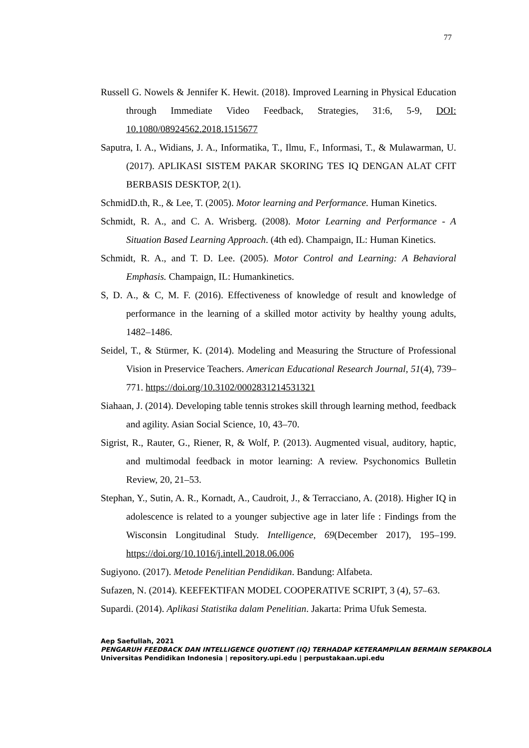77
Russell G. Nowels & Jennifer K. Hewit. (2018). Improved Learning in Physical Education through Immediate Video Feedback, Strategies, 31:6, 5-9, DOI: 10.1080/08924562.2018.1515677
Saputra, I. A., Widians, J. A., Informatika, T., Ilmu, F., Informasi, T., & Mulawarman, U. (2017). APLIKASI SISTEM PAKAR SKORING TES IQ DENGAN ALAT CFIT BERBASIS DESKTOP, 2(1).
SchmidD.th, R., & Lee, T. (2005). Motor learning and Performance. Human Kinetics.
Schmidt, R. A., and C. A. Wrisberg. (2008). Motor Learning and Performance - A Situation Based Learning Approach. (4th ed). Champaign, IL: Human Kinetics.
Schmidt, R. A., and T. D. Lee. (2005). Motor Control and Learning: A Behavioral Emphasis. Champaign, IL: Humankinetics.
S, D. A., & C, M. F. (2016). Effectiveness of knowledge of result and knowledge of performance in the learning of a skilled motor activity by healthy young adults, 1482–1486.
Seidel, T., & Stürmer, K. (2014). Modeling and Measuring the Structure of Professional Vision in Preservice Teachers. American Educational Research Journal, 51(4), 739–771. https://doi.org/10.3102/0002831214531321
Siahaan, J. (2014). Developing table tennis strokes skill through learning method, feedback and agility. Asian Social Science, 10, 43–70.
Sigrist, R., Rauter, G., Riener, R, & Wolf, P. (2013). Augmented visual, auditory, haptic, and multimodal feedback in motor learning: A review. Psychonomics Bulletin Review, 20, 21–53.
Stephan, Y., Sutin, A. R., Kornadt, A., Caudroit, J., & Terracciano, A. (2018). Higher IQ in adolescence is related to a younger subjective age in later life : Findings from the Wisconsin Longitudinal Study. Intelligence, 69(December 2017), 195–199. https://doi.org/10.1016/j.intell.2018.06.006
Sugiyono. (2017). Metode Penelitian Pendidikan. Bandung: Alfabeta.
Sufazen, N. (2014). KEEFEKTIFAN MODEL COOPERATIVE SCRIPT, 3 (4), 57–63.
Supardi. (2014). Aplikasi Statistika dalam Penelitian. Jakarta: Prima Ufuk Semesta.
Aep Saefullah, 2021
PENGARUH FEEDBACK DAN INTELLIGENCE QUOTIENT (IQ) TERHADAP KETERAMPILAN BERMAIN SEPAKBOLA
Universitas Pendidikan Indonesia | repository.upi.edu | perpustakaan.upi.edu